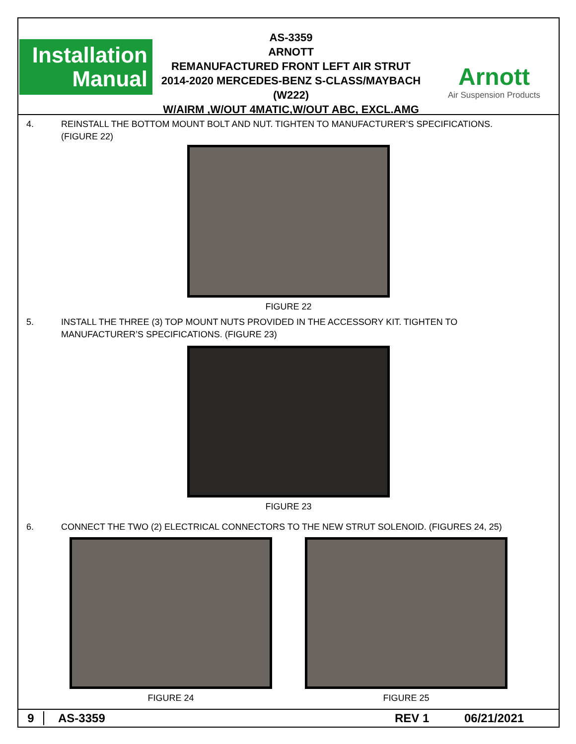Installation
Manual
AS-3359
ARNOTT
REMANUFACTURED FRONT LEFT AIR STRUT
2014-2020 MERCEDES-BENZ S-CLASS/MAYBACH (W222)
W/AIRM ,W/OUT 4MATIC,W/OUT ABC, EXCL.AMG
Arnott
Air Suspension Products
4. REINSTALL THE BOTTOM MOUNT BOLT AND NUT. TIGHTEN TO MANUFACTURER’S SPECIFICATIONS.
(FIGURE 22)
FIGURE 22
5. INSTALL THE THREE (3) TOP MOUNT NUTS PROVIDED IN THE ACCESSORY KIT. TIGHTEN TO
MANUFACTURER’S SPECIFICATIONS. (FIGURE 23)
FIGURE 23
6. CONNECT THE TWO (2) ELECTRICAL CONNECTORS TO THE NEW STRUT SOLENOID. (FIGURES 24, 25)
FIGURE 24 FIGURE 25
9 AS-3359 REV 1 06/21/2021